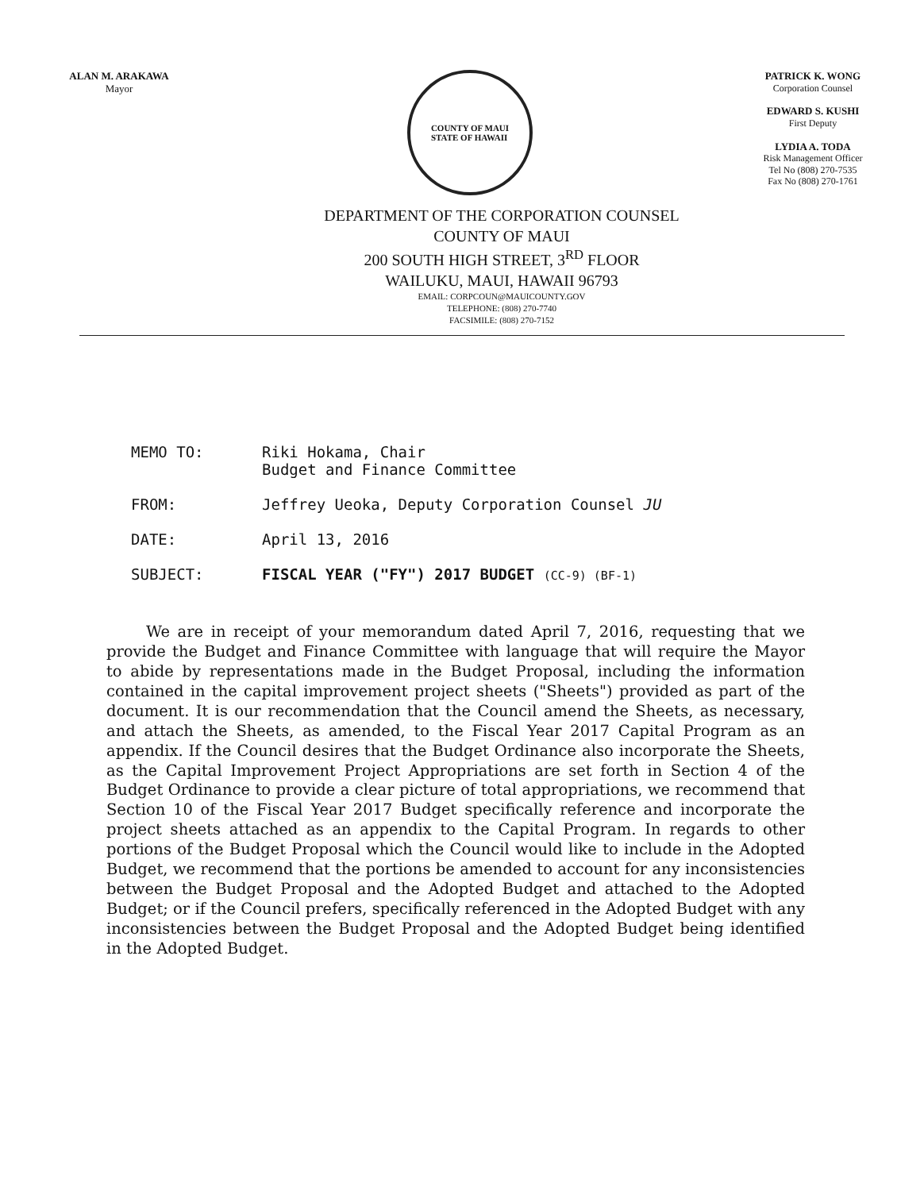ALAN M. ARAKAWA
Mayor
COUNTY OF MAUI
STATE OF HAWAII
PATRICK K. WONG
Corporation Counsel
EDWARD S. KUSHI
First Deputy
LYDIA A. TODA
Risk Management Officer
Tel No (808) 270-7535
Fax No (808) 270-1761
DEPARTMENT OF THE CORPORATION COUNSEL
COUNTY OF MAUI
200 SOUTH HIGH STREET, 3<sup>RD</sup> FLOOR
WAILUKU, MAUI, HAWAII 96793
EMAIL: CORPCOUN@MAUICOUNTY.GOV
TELEPHONE: (808) 270-7740
FACSIMILE: (808) 270-7152
MEMO TO: Riki Hokama, Chair
Budget and Finance Committee
FROM: Jeffrey Ueoka, Deputy Corporation Counsel JU
DATE: April 13, 2016
SUBJECT: FISCAL YEAR ("FY") 2017 BUDGET (CC-9) (BF-1)
We are in receipt of your memorandum dated April 7, 2016, requesting that we provide the Budget and Finance Committee with language that will require the Mayor to abide by representations made in the Budget Proposal, including the information contained in the capital improvement project sheets ("Sheets") provided as part of the document. It is our recommendation that the Council amend the Sheets, as necessary, and attach the Sheets, as amended, to the Fiscal Year 2017 Capital Program as an appendix. If the Council desires that the Budget Ordinance also incorporate the Sheets, as the Capital Improvement Project Appropriations are set forth in Section 4 of the Budget Ordinance to provide a clear picture of total appropriations, we recommend that Section 10 of the Fiscal Year 2017 Budget specifically reference and incorporate the project sheets attached as an appendix to the Capital Program. In regards to other portions of the Budget Proposal which the Council would like to include in the Adopted Budget, we recommend that the portions be amended to account for any inconsistencies between the Budget Proposal and the Adopted Budget and attached to the Adopted Budget; or if the Council prefers, specifically referenced in the Adopted Budget with any inconsistencies between the Budget Proposal and the Adopted Budget being identified in the Adopted Budget.